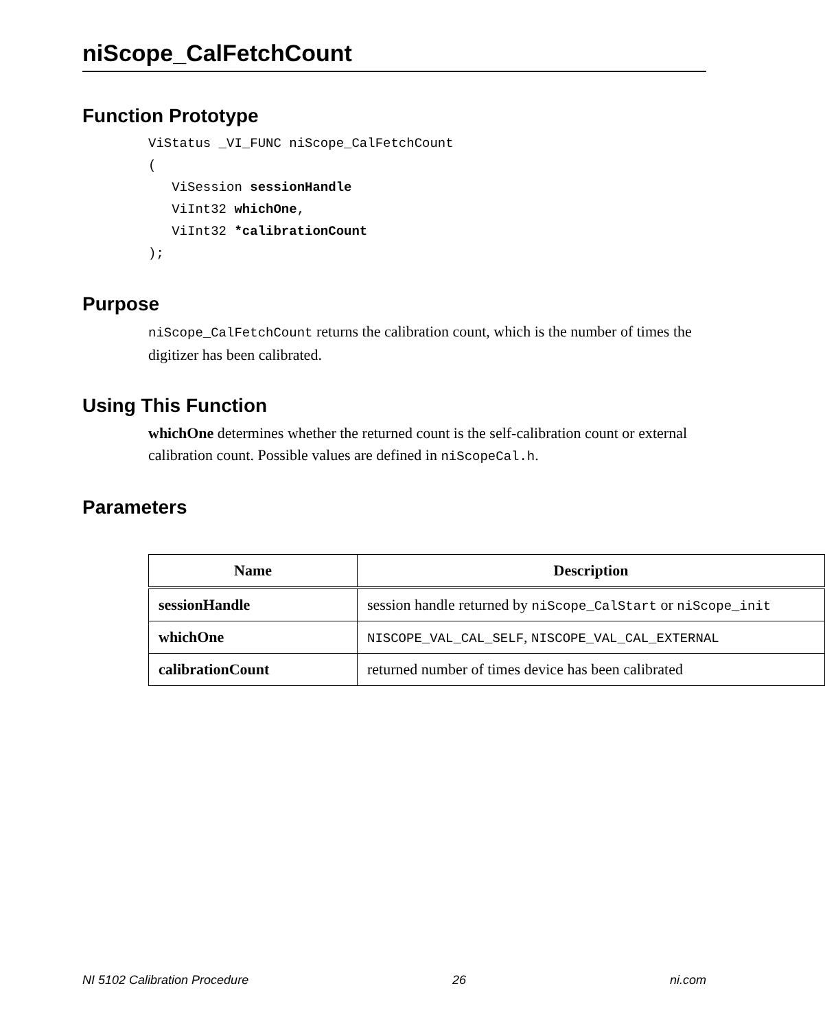niScope_CalFetchCount
Function Prototype
ViStatus _VI_FUNC niScope_CalFetchCount ( ViSession sessionHandle ViInt32 whichOne, ViInt32 *calibrationCount );
Purpose
niScope_CalFetchCount returns the calibration count, which is the number of times the digitizer has been calibrated.
Using This Function
whichOne determines whether the returned count is the self-calibration count or external calibration count. Possible values are defined in niScopeCal.h.
Parameters
| Name | Description |
| --- | --- |
| sessionHandle | session handle returned by niScope_CalStart or niScope_init |
| whichOne | NISCOPE_VAL_CAL_SELF , NISCOPE_VAL_CAL_EXTERNAL |
| calibrationCount | returned number of times device has been calibrated |
NI 5102 Calibration Procedure 26 ni.com